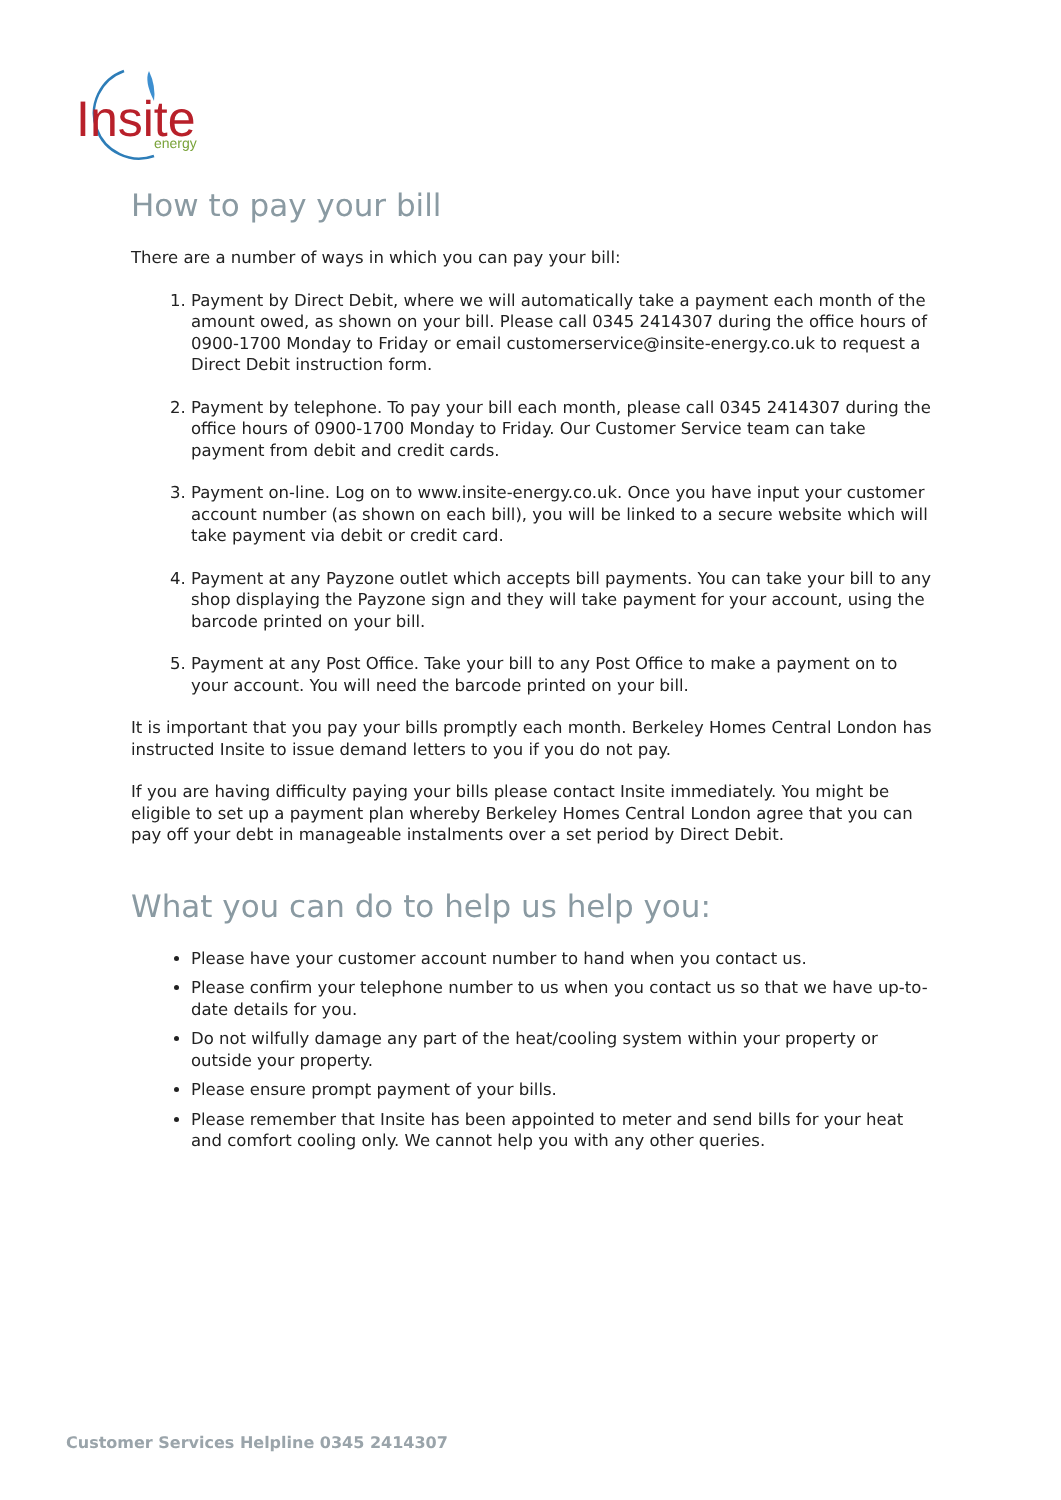Insite
energy
How to pay your bill
There are a number of ways in which you can pay your bill:
1. Payment by Direct Debit, where we will automatically take a payment each month of the amount owed, as shown on your bill. Please call 0345 2414307 during the office hours of 0900-1700 Monday to Friday or email customerservice@insite-energy.co.uk to request a Direct Debit instruction form.
2. Payment by telephone. To pay your bill each month, please call 0345 2414307 during the office hours of 0900-1700 Monday to Friday. Our Customer Service team can take payment from debit and credit cards.
3. Payment on-line. Log on to www.insite-energy.co.uk. Once you have input your customer account number (as shown on each bill), you will be linked to a secure website which will take payment via debit or credit card.
4. Payment at any Payzone outlet which accepts bill payments. You can take your bill to any shop displaying the Payzone sign and they will take payment for your account, using the barcode printed on your bill.
5. Payment at any Post Office. Take your bill to any Post Office to make a payment on to your account. You will need the barcode printed on your bill.
It is important that you pay your bills promptly each month. Berkeley Homes Central London has instructed Insite to issue demand letters to you if you do not pay.
If you are having difficulty paying your bills please contact Insite immediately. You might be eligible to set up a payment plan whereby Berkeley Homes Central London agree that you can pay off your debt in manageable instalments over a set period by Direct Debit.
What you can do to help us help you:
Please have your customer account number to hand when you contact us.
Please confirm your telephone number to us when you contact us so that we have up-to-date details for you.
Do not wilfully damage any part of the heat/cooling system within your property or outside your property.
Please ensure prompt payment of your bills.
Please remember that Insite has been appointed to meter and send bills for your heat and comfort cooling only. We cannot help you with any other queries.
Customer Services Helpline 0345 2414307